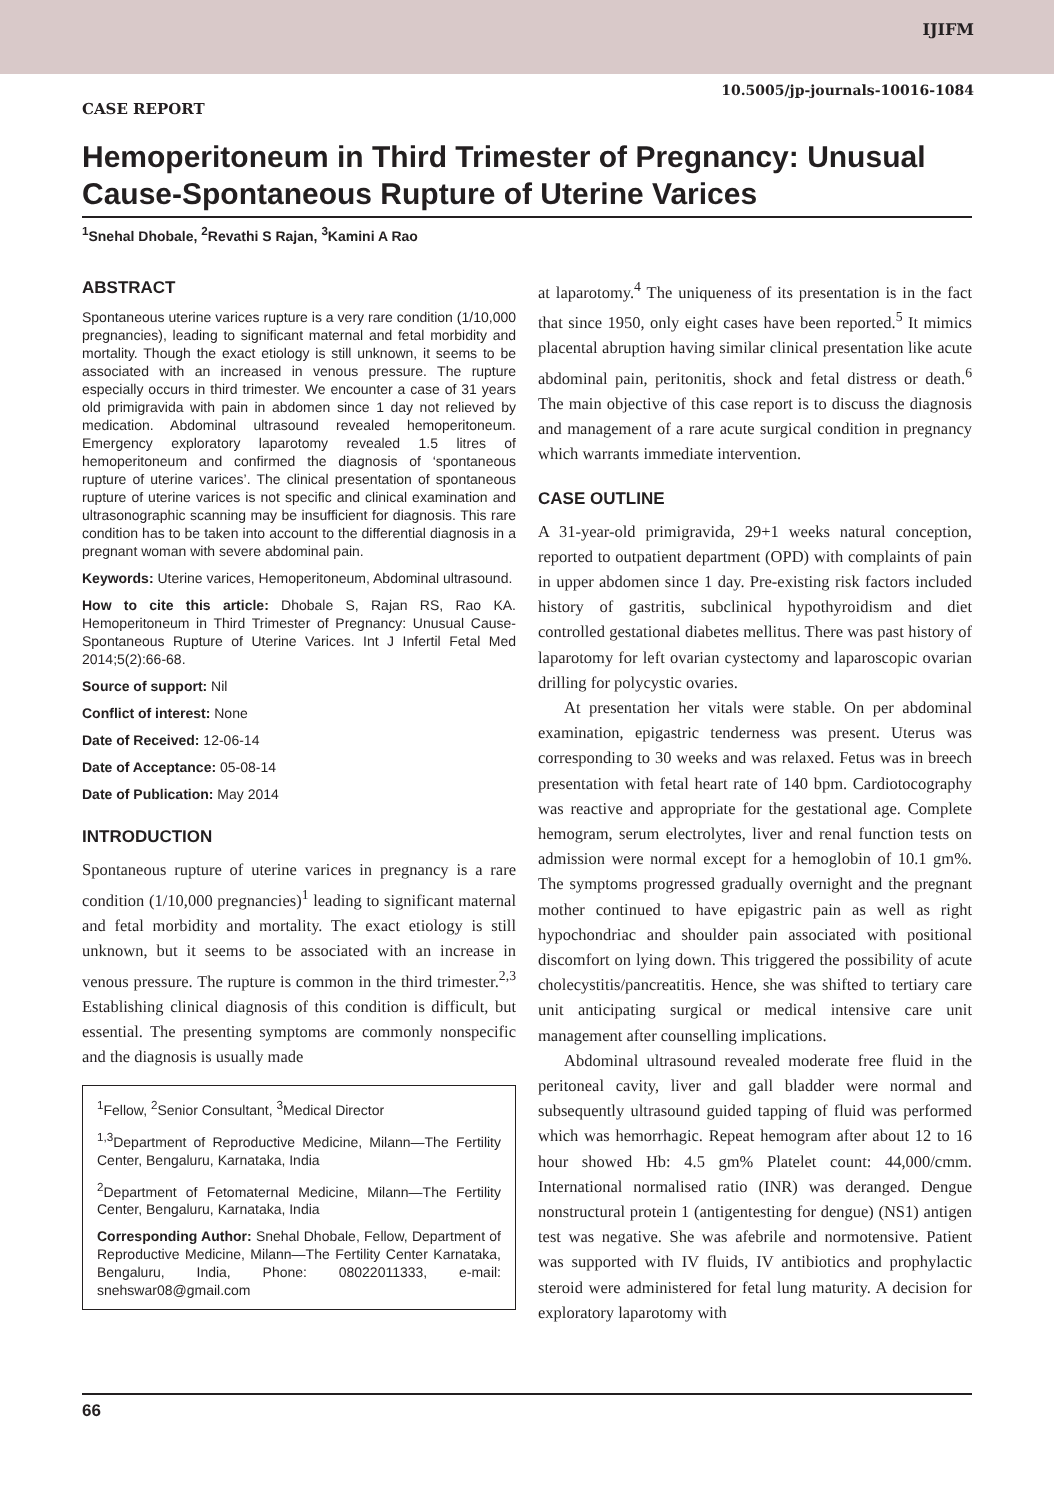IJIFM
10.5005/jp-journals-10016-1084
CASE REPORT
Hemoperitoneum in Third Trimester of Pregnancy: Unusual Cause-Spontaneous Rupture of Uterine Varices
<sup>1</sup> Snehal Dhobale, <sup>2</sup>Revathi S Rajan, <sup>3</sup>Kamini A Rao
ABSTRACT
Spontaneous uterine varices rupture is a very rare condition (1/10,000 pregnancies), leading to significant maternal and fetal morbidity and mortality. Though the exact etiology is still unknown, it seems to be associated with an increased in venous pressure. The rupture especially occurs in third trimester. We encounter a case of 31 years old primigravida with pain in abdomen since 1 day not relieved by medication. Abdominal ultrasound revealed hemoperitoneum. Emergency exploratory laparotomy revealed 1.5 litres of hemoperitoneum and confirmed the diagnosis of ‘spontaneous rupture of uterine varices’. The clinical presentation of spontaneous rupture of uterine varices is not specific and clinical examination and ultrasonographic scanning may be insufficient for diagnosis. This rare condition has to be taken into account to the differential diagnosis in a pregnant woman with severe abdominal pain.
Keywords: Uterine varices, Hemoperitoneum, Abdominal ultrasound.
How to cite this article: Dhobale S, Rajan RS, Rao KA. Hemoperitoneum in Third Trimester of Pregnancy: Unusual Cause-Spontaneous Rupture of Uterine Varices. Int J Infertil Fetal Med 2014;5(2):66-68.
Source of support: Nil
Conflict of interest: None
Date of Received: 12-06-14
Date of Acceptance: 05-08-14
Date of Publication: May 2014
INTRODUCTION
Spontaneous rupture of uterine varices in pregnancy is a rare condition (1/10,000 pregnancies)<sup>1</sup> leading to significant maternal and fetal morbidity and mortality. The exact etiology is still unknown, but it seems to be associated with an increase in venous pressure. The rupture is common in the third trimester.<sup>2,3</sup> Establishing clinical diagnosis of this condition is difficult, but essential. The presenting symptoms are commonly nonspecific and the diagnosis is usually made
<sup>1</sup> Fellow, <sup>2</sup>Senior Consultant, <sup>3</sup>Medical Director
<sup>1,3</sup>Department of Reproductive Medicine, Milann—The Fertility Center, Bengaluru, Karnataka, India
<sup>2</sup> Department of Fetomaternal Medicine, Milann—The Fertility Center, Bengaluru, Karnataka, India
Corresponding Author: Snehal Dhobale, Fellow, Department of Reproductive Medicine, Milann—The Fertility Center Karnataka, Bengaluru, India, Phone: 08022011333, e-mail: snehswar08@gmail.com
at laparotomy.<sup>4</sup> The uniqueness of its presentation is in the fact that since 1950, only eight cases have been reported.<sup>5</sup> It mimics placental abruption having similar clinical presentation like acute abdominal pain, peritonitis, shock and fetal distress or death.<sup>6</sup> The main objective of this case report is to discuss the diagnosis and management of a rare acute surgical condition in pregnancy which warrants immediate intervention.
CASE OUTLINE
A 31-year-old primigravida, 29+1 weeks natural conception, reported to outpatient department (OPD) with complaints of pain in upper abdomen since 1 day. Pre-existing risk factors included history of gastritis, subclinical hypothyroidism and diet controlled gestational diabetes mellitus. There was past history of laparotomy for left ovarian cystectomy and laparoscopic ovarian drilling for polycystic ovaries.
At presentation her vitals were stable. On per abdominal examination, epigastric tenderness was present. Uterus was corresponding to 30 weeks and was relaxed. Fetus was in breech presentation with fetal heart rate of 140 bpm. Cardiotocography was reactive and appropriate for the gestational age. Complete hemogram, serum electrolytes, liver and renal function tests on admission were normal except for a hemoglobin of 10.1 gm%. The symptoms progressed gradually overnight and the pregnant mother continued to have epigastric pain as well as right hypochondriac and shoulder pain associated with positional discomfort on lying down. This triggered the possibility of acute cholecystitis/pancreatitis. Hence, she was shifted to tertiary care unit anticipating surgical or medical intensive care unit management after counselling implications.
Abdominal ultrasound revealed moderate free fluid in the peritoneal cavity, liver and gall bladder were normal and subsequently ultrasound guided tapping of fluid was performed which was hemorrhagic. Repeat hemogram after about 12 to 16 hour showed Hb: 4.5 gm% Platelet count: 44,000/cmm. International normalised ratio (INR) was deranged. Dengue nonstructural protein 1 (antigentesting for dengue) (NS1) antigen test was negative. She was afebrile and normotensive. Patient was supported with IV fluids, IV antibiotics and prophylactic steroid were administered for fetal lung maturity. A decision for exploratory laparotomy with
66